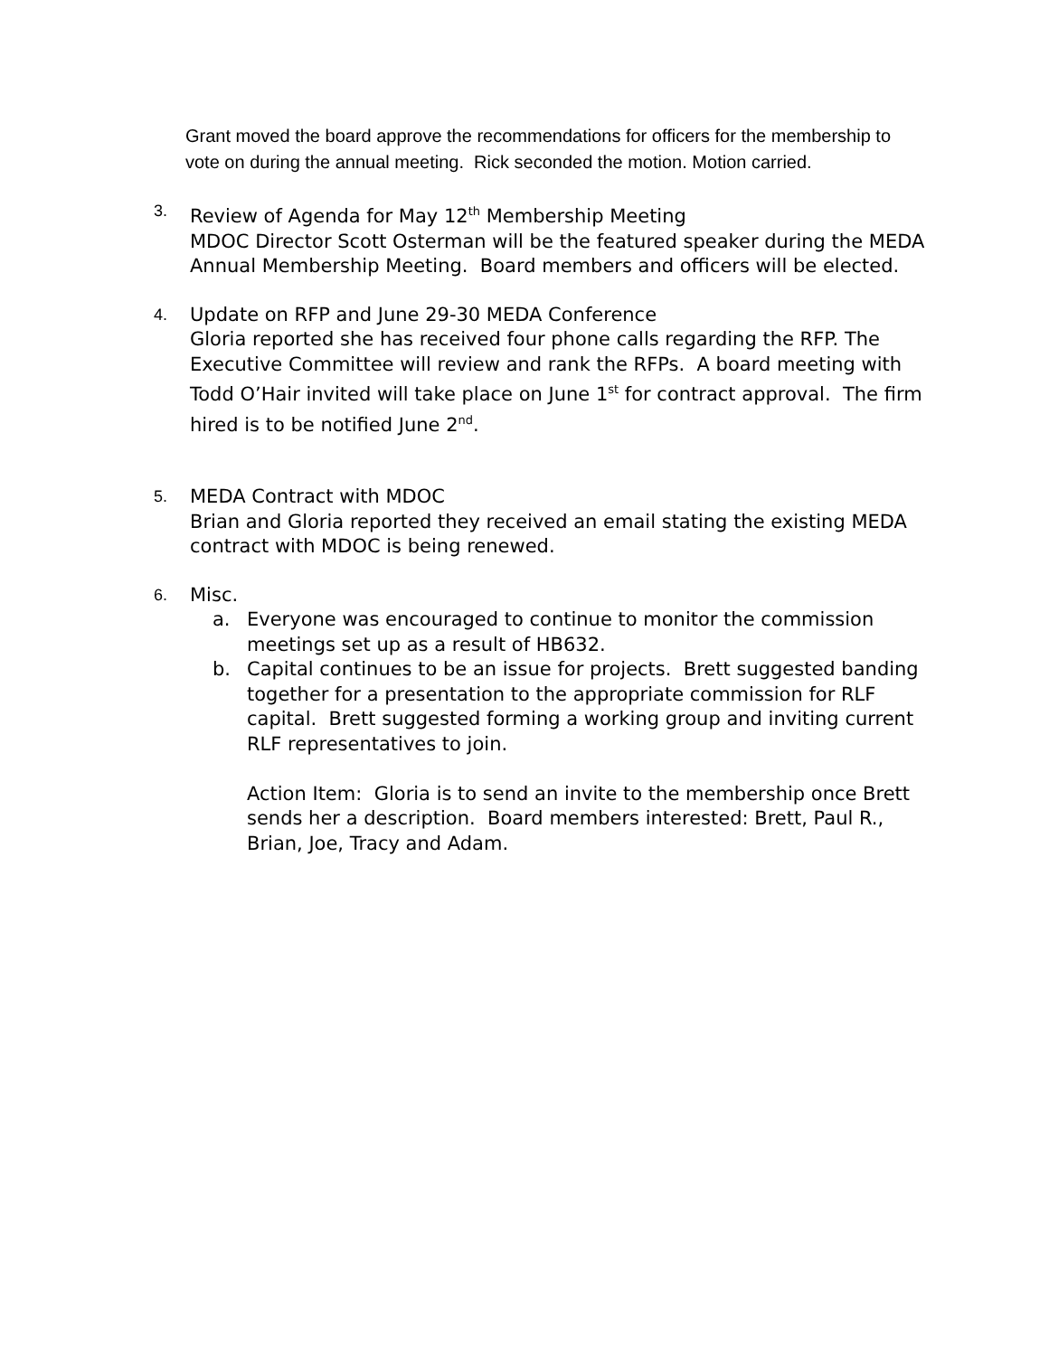Grant moved the board approve the recommendations for officers for the membership to vote on during the annual meeting. Rick seconded the motion. Motion carried.
3.
Review of Agenda for May 12<sup>th</sup> Membership Meeting
MDOC Director Scott Osterman will be the featured speaker during the MEDA Annual Membership Meeting. Board members and officers will be elected.
4.
Update on RFP and June 29-30 MEDA Conference
Gloria reported she has received four phone calls regarding the RFP. The Executive Committee will review and rank the RFPs. A board meeting with Todd O’Hair invited will take place on June 1<sup>st</sup> for contract approval. The firm hired is to be notified June 2<sup>nd</sup>.
5.
MEDA Contract with MDOC
Brian and Gloria reported they received an email stating the existing MEDA contract with MDOC is being renewed.
6.
Misc.
a. Everyone was encouraged to continue to monitor the commission meetings set up as a result of HB632.
b. Capital continues to be an issue for projects. Brett suggested banding together for a presentation to the appropriate commission for RLF capital. Brett suggested forming a working group and inviting current RLF representatives to join.
Action Item: Gloria is to send an invite to the membership once Brett sends her a description. Board members interested: Brett, Paul R., Brian, Joe, Tracy and Adam.